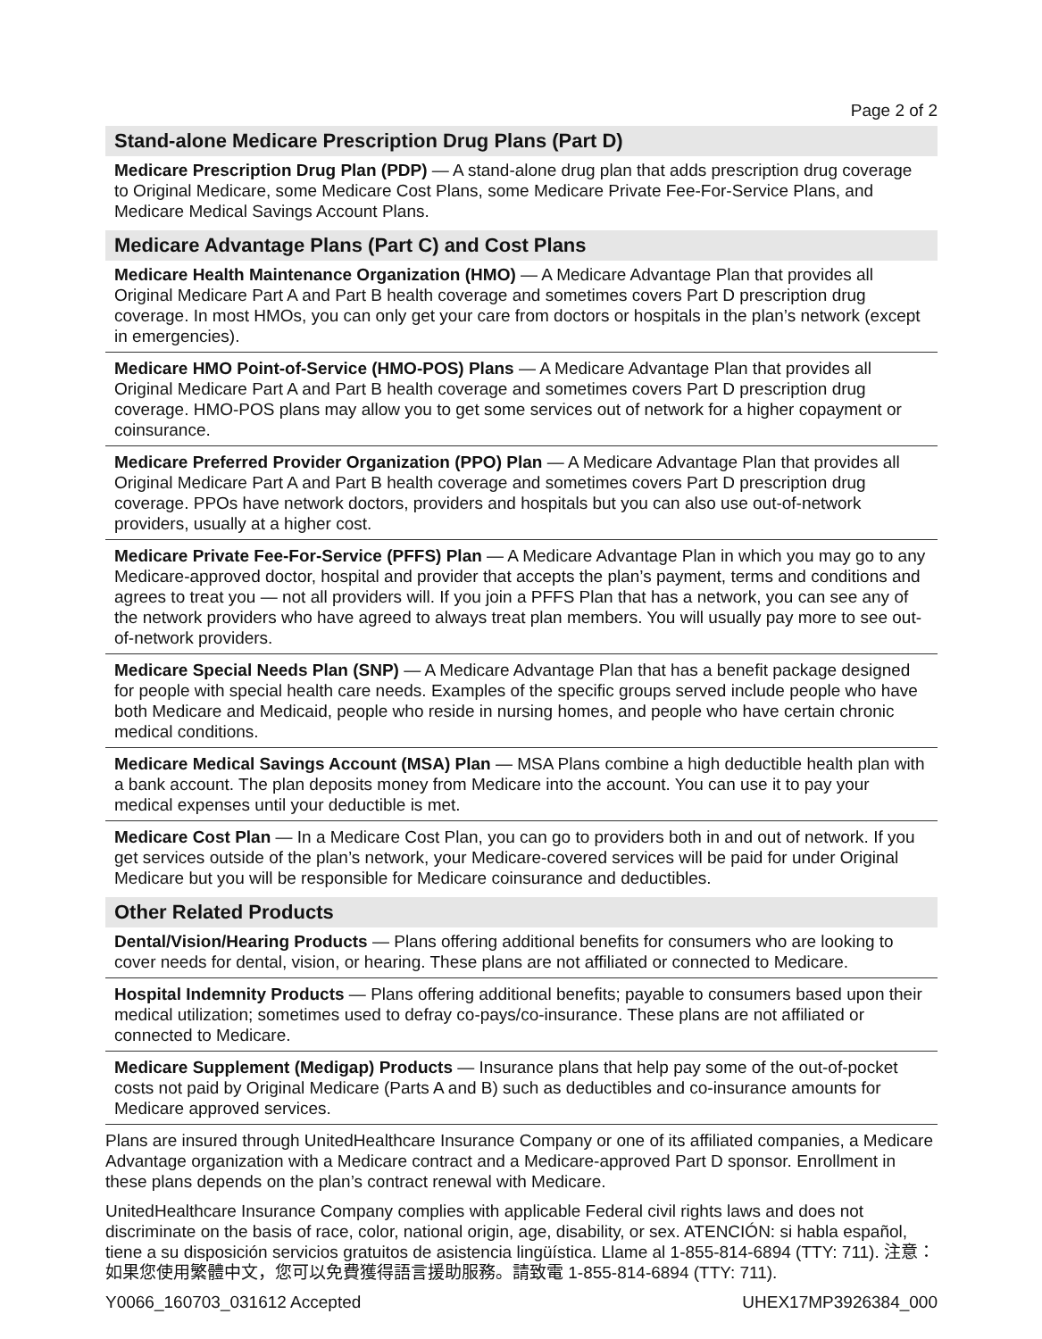Page 2 of 2
Stand-alone Medicare Prescription Drug Plans (Part D)
Medicare Prescription Drug Plan (PDP) — A stand-alone drug plan that adds prescription drug coverage to Original Medicare, some Medicare Cost Plans, some Medicare Private Fee-For-Service Plans, and Medicare Medical Savings Account Plans.
Medicare Advantage Plans (Part C) and Cost Plans
Medicare Health Maintenance Organization (HMO) — A Medicare Advantage Plan that provides all Original Medicare Part A and Part B health coverage and sometimes covers Part D prescription drug coverage. In most HMOs, you can only get your care from doctors or hospitals in the plan’s network (except in emergencies).
Medicare HMO Point-of-Service (HMO-POS) Plans — A Medicare Advantage Plan that provides all Original Medicare Part A and Part B health coverage and sometimes covers Part D prescription drug coverage. HMO-POS plans may allow you to get some services out of network for a higher copayment or coinsurance.
Medicare Preferred Provider Organization (PPO) Plan — A Medicare Advantage Plan that provides all Original Medicare Part A and Part B health coverage and sometimes covers Part D prescription drug coverage. PPOs have network doctors, providers and hospitals but you can also use out-of-network providers, usually at a higher cost.
Medicare Private Fee-For-Service (PFFS) Plan — A Medicare Advantage Plan in which you may go to any Medicare-approved doctor, hospital and provider that accepts the plan’s payment, terms and conditions and agrees to treat you — not all providers will. If you join a PFFS Plan that has a network, you can see any of the network providers who have agreed to always treat plan members. You will usually pay more to see out-of-network providers.
Medicare Special Needs Plan (SNP) — A Medicare Advantage Plan that has a benefit package designed for people with special health care needs. Examples of the specific groups served include people who have both Medicare and Medicaid, people who reside in nursing homes, and people who have certain chronic medical conditions.
Medicare Medical Savings Account (MSA) Plan — MSA Plans combine a high deductible health plan with a bank account. The plan deposits money from Medicare into the account. You can use it to pay your medical expenses until your deductible is met.
Medicare Cost Plan — In a Medicare Cost Plan, you can go to providers both in and out of network. If you get services outside of the plan’s network, your Medicare-covered services will be paid for under Original Medicare but you will be responsible for Medicare coinsurance and deductibles.
Other Related Products
Dental/Vision/Hearing Products — Plans offering additional benefits for consumers who are looking to cover needs for dental, vision, or hearing. These plans are not affiliated or connected to Medicare.
Hospital Indemnity Products — Plans offering additional benefits; payable to consumers based upon their medical utilization; sometimes used to defray co-pays/co-insurance. These plans are not affiliated or connected to Medicare.
Medicare Supplement (Medigap) Products — Insurance plans that help pay some of the out-of-pocket costs not paid by Original Medicare (Parts A and B) such as deductibles and co-insurance amounts for Medicare approved services.
Plans are insured through UnitedHealthcare Insurance Company or one of its affiliated companies, a Medicare Advantage organization with a Medicare contract and a Medicare-approved Part D sponsor. Enrollment in these plans depends on the plan’s contract renewal with Medicare.
UnitedHealthcare Insurance Company complies with applicable Federal civil rights laws and does not discriminate on the basis of race, color, national origin, age, disability, or sex. ATENCIÓN: si habla español, tiene a su disposición servicios gratuitos de asistencia lingüística. Llame al 1-855-814-6894 (TTY: 711). 注意：如果您使用繁體中文，您可以免費獲得語言援助服務。請致電 1-855-814-6894 (TTY: 711).
Y0066_160703_031612 Accepted UHEX17MP3926384_000